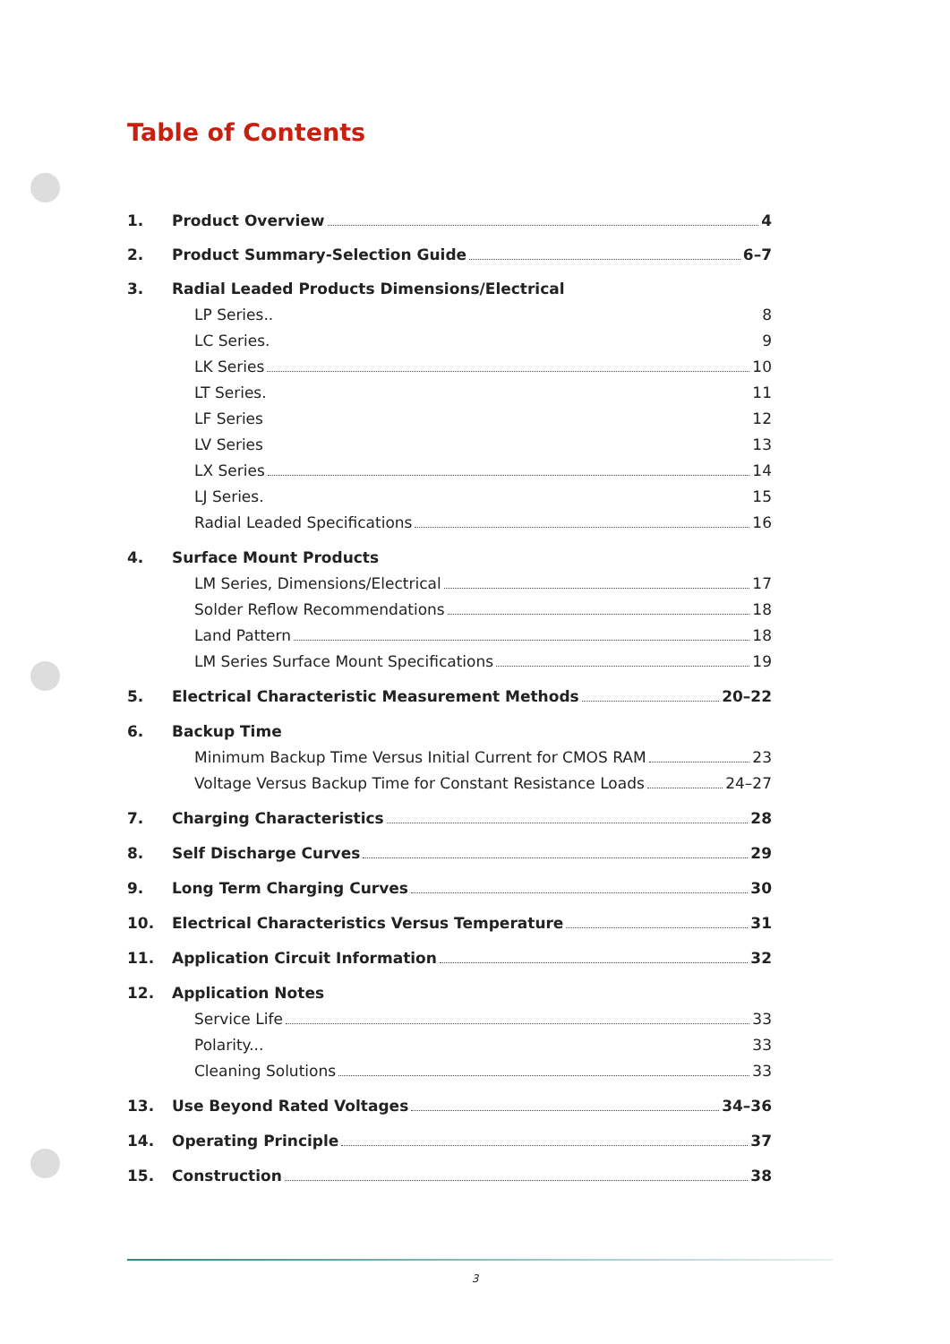Table of Contents
1. Product Overview 4
2. Product Summary-Selection Guide 6–7
3. Radial Leaded Products Dimensions/Electrical
LP Series.. 8
LC Series. 9
LK Series 10
LT Series. 11
LF Series 12
LV Series 13
LX Series 14
LJ Series. 15
Radial Leaded Specifications 16
4. Surface Mount Products
LM Series, Dimensions/Electrical 17
Solder Reflow Recommendations 18
Land Pattern 18
LM Series Surface Mount Specifications 19
5. Electrical Characteristic Measurement Methods 20–22
6. Backup Time
Minimum Backup Time Versus Initial Current for CMOS RAM 23
Voltage Versus Backup Time for Constant Resistance Loads 24–27
7. Charging Characteristics 28
8. Self Discharge Curves 29
9. Long Term Charging Curves 30
10. Electrical Characteristics Versus Temperature 31
11. Application Circuit Information 32
12. Application Notes
Service Life 33
Polarity... 33
Cleaning Solutions 33
13. Use Beyond Rated Voltages 34–36
14. Operating Principle 37
15. Construction 38
3